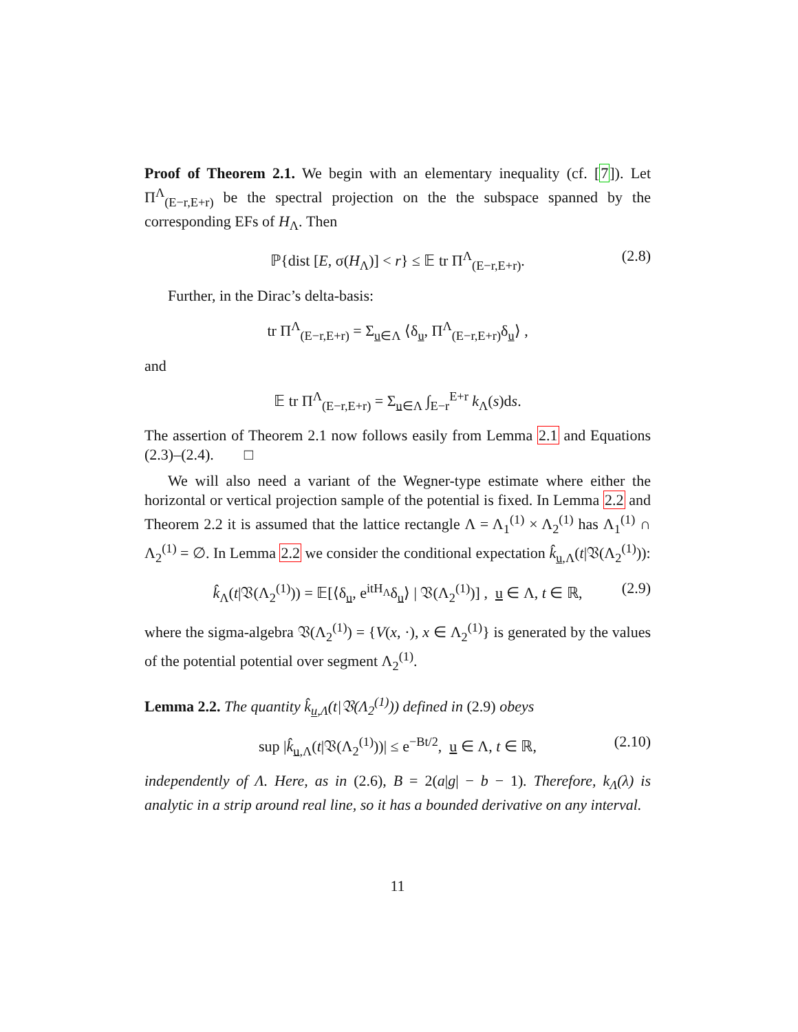Proof of Theorem 2.1. We begin with an elementary inequality (cf. [7]). Let Π<sup>Λ</sup><sub>(E−r,E+r)</sub> be the spectral projection on the the subspace spanned by the corresponding EFs of H<sub>Λ</sub>. Then
ℙ{dist [E, σ(H<sub>Λ</sub>)] < r} ≤ 𝔼 tr Π<sup>Λ</sup><sub>(E−r,E+r)</sub>. (2.8)
Further, in the Dirac’s delta-basis:
tr Π<sup>Λ</sup><sub>(E−r,E+r)</sub> = Σ<sub>u∈Λ</sub> ⟨δ<sub>u</sub>, Π<sup>Λ</sup><sub>(E−r,E+r)</sub>δ<sub>u</sub>⟩ ,
and
𝔼 tr Π<sup>Λ</sup><sub>(E−r,E+r)</sub> = Σ<sub>u∈Λ</sub> ∫<sub>E−r</sub><sup>E+r</sup> k<sub>Λ</sub>(s)ds.
The assertion of Theorem 2.1 now follows easily from Lemma 2.1 and Equations (2.3)–(2.4). □
We will also need a variant of the Wegner-type estimate where either the horizontal or vertical projection sample of the potential is fixed. In Lemma 2.2 and Theorem 2.2 it is assumed that the lattice rectangle Λ = Λ<sub>1</sub><sup>(1)</sup> × Λ<sub>2</sub><sup>(1)</sup> has Λ<sub>1</sub><sup>(1)</sup> ∩ Λ<sub>2</sub><sup>(1)</sup> = ∅. In Lemma 2.2 we consider the conditional expectation k̂<sub>u,Λ</sub>(t|𝔙(Λ<sub>2</sub><sup>(1)</sup>)):
k̂<sub>Λ</sub>(t|𝔙(Λ<sub>2</sub><sup>(1)</sup>)) = 𝔼[⟨δ<sub>u</sub>, e<sup>itH<sub>Λ</sub></sup>δ<sub>u</sub>⟩ | 𝔙(Λ<sub>2</sub><sup>(1)</sup>)] , u ∈ Λ, t ∈ ℝ, (2.9)
where the sigma-algebra 𝔙(Λ<sub>2</sub><sup>(1)</sup>) = {V(x, ·), x ∈ Λ<sub>2</sub><sup>(1)</sup>} is generated by the values of the potential potential over segment Λ<sub>2</sub><sup>(1)</sup>.
Lemma 2.2. The quantity k̂<sub>u,Λ</sub>(t|𝔙(Λ<sub>2</sub><sup>(1)</sup>)) defined in (2.9) obeys
sup |k̂<sub>u,Λ</sub>(t|𝔙(Λ<sub>2</sub><sup>(1)</sup>))| ≤ e<sup>−Bt/2</sup>, u ∈ Λ, t ∈ ℝ, (2.10)
independently of Λ. Here, as in (2.6), B = 2(a|g| − b − 1). Therefore, k<sub>Λ</sub>(λ) is analytic in a strip around real line, so it has a bounded derivative on any interval.
11